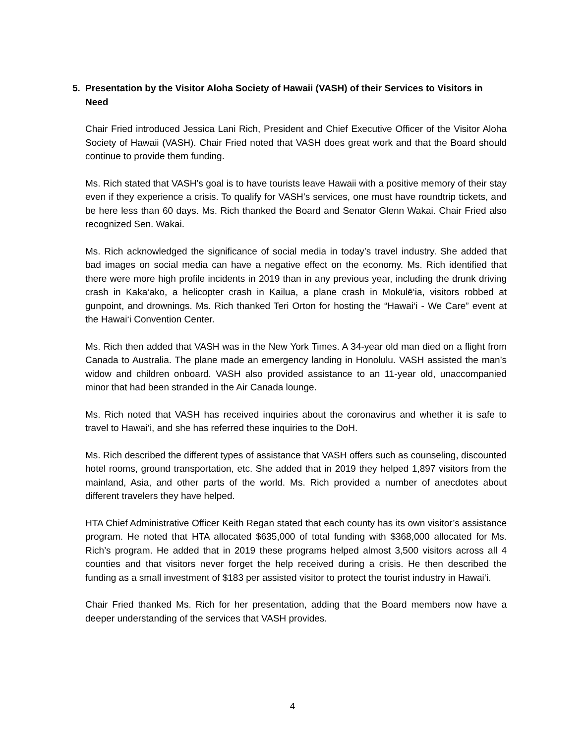5. Presentation by the Visitor Aloha Society of Hawaii (VASH) of their Services to Visitors in Need
Chair Fried introduced Jessica Lani Rich, President and Chief Executive Officer of the Visitor Aloha Society of Hawaii (VASH). Chair Fried noted that VASH does great work and that the Board should continue to provide them funding.
Ms. Rich stated that VASH’s goal is to have tourists leave Hawaii with a positive memory of their stay even if they experience a crisis. To qualify for VASH’s services, one must have roundtrip tickets, and be here less than 60 days. Ms. Rich thanked the Board and Senator Glenn Wakai. Chair Fried also recognized Sen. Wakai.
Ms. Rich acknowledged the significance of social media in today’s travel industry. She added that bad images on social media can have a negative effect on the economy. Ms. Rich identified that there were more high profile incidents in 2019 than in any previous year, including the drunk driving crash in Kaka‘ako, a helicopter crash in Kailua, a plane crash in Mokulē‘ia, visitors robbed at gunpoint, and drownings. Ms. Rich thanked Teri Orton for hosting the “Hawai‘i - We Care” event at the Hawai‘i Convention Center.
Ms. Rich then added that VASH was in the New York Times. A 34-year old man died on a flight from Canada to Australia. The plane made an emergency landing in Honolulu. VASH assisted the man’s widow and children onboard. VASH also provided assistance to an 11-year old, unaccompanied minor that had been stranded in the Air Canada lounge.
Ms. Rich noted that VASH has received inquiries about the coronavirus and whether it is safe to travel to Hawai‘i, and she has referred these inquiries to the DoH.
Ms. Rich described the different types of assistance that VASH offers such as counseling, discounted hotel rooms, ground transportation, etc. She added that in 2019 they helped 1,897 visitors from the mainland, Asia, and other parts of the world. Ms. Rich provided a number of anecdotes about different travelers they have helped.
HTA Chief Administrative Officer Keith Regan stated that each county has its own visitor’s assistance program. He noted that HTA allocated $635,000 of total funding with $368,000 allocated for Ms. Rich’s program. He added that in 2019 these programs helped almost 3,500 visitors across all 4 counties and that visitors never forget the help received during a crisis. He then described the funding as a small investment of $183 per assisted visitor to protect the tourist industry in Hawai‘i.
Chair Fried thanked Ms. Rich for her presentation, adding that the Board members now have a deeper understanding of the services that VASH provides.
4